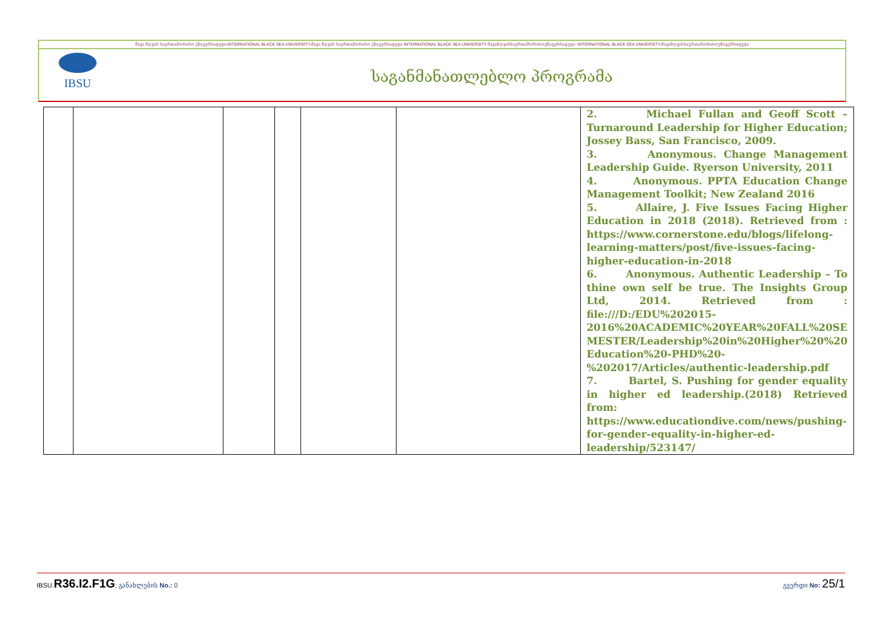შავი ზღვის საერთაშორისო უნივერსიტეტი-INTERNATIONAL BLACK SEA UNIVERSITY-შავი ზღვის საერთაშორისო უნივერსიტეტი-INTERNATIONAL BLACK SEA UNIVERSITY-შავიზღვისსაერთაშორისოუნივერსიტეტი -INTERNATIONAL BLACK SEA UNIVERSITY-შავიზღვისსაერთაშორისოუნივერსიტეტი
IBSU
საგანმანათლებლო პროგრამა
| | | | | | | 2. Michael Fullan and Geoff Scott – Turnaround Leadership for Higher Education; Jossey Bass, San Francisco, 2009. 3. Anonymous. Change Management Leadership Guide. Ryerson University, 2011 4. Anonymous. PPTA Education Change Management Toolkit; New Zealand 2016 5. Allaire, J. Five Issues Facing Higher Education in 2018 (2018). Retrieved from : https://www.cornerstone.edu/blogs/lifelong-learning-matters/post/five-issues-facing-higher-education-in-2018 6. Anonymous. Authentic Leadership – To thine own self be true. The Insights Group Ltd, 2014. Retrieved from : file:///D:/EDU%202015-2016%20ACADEMIC%20YEAR%20FALL%20SE MESTER/Leadership%20in%20Higher%20%20 Education%20-PHD%20-%202017/Articles/authentic-leadership.pdf 7. Bartel, S. Pushing for gender equality in higher ed leadership.(2018) Retrieved from: https://www.educationdive.com/news/pushing-for-gender-equality-in-higher-ed-leadership/523147/ |
IBSU. R36.I2.F1G; განახლების No.: 0 გვერდი No: 25/1